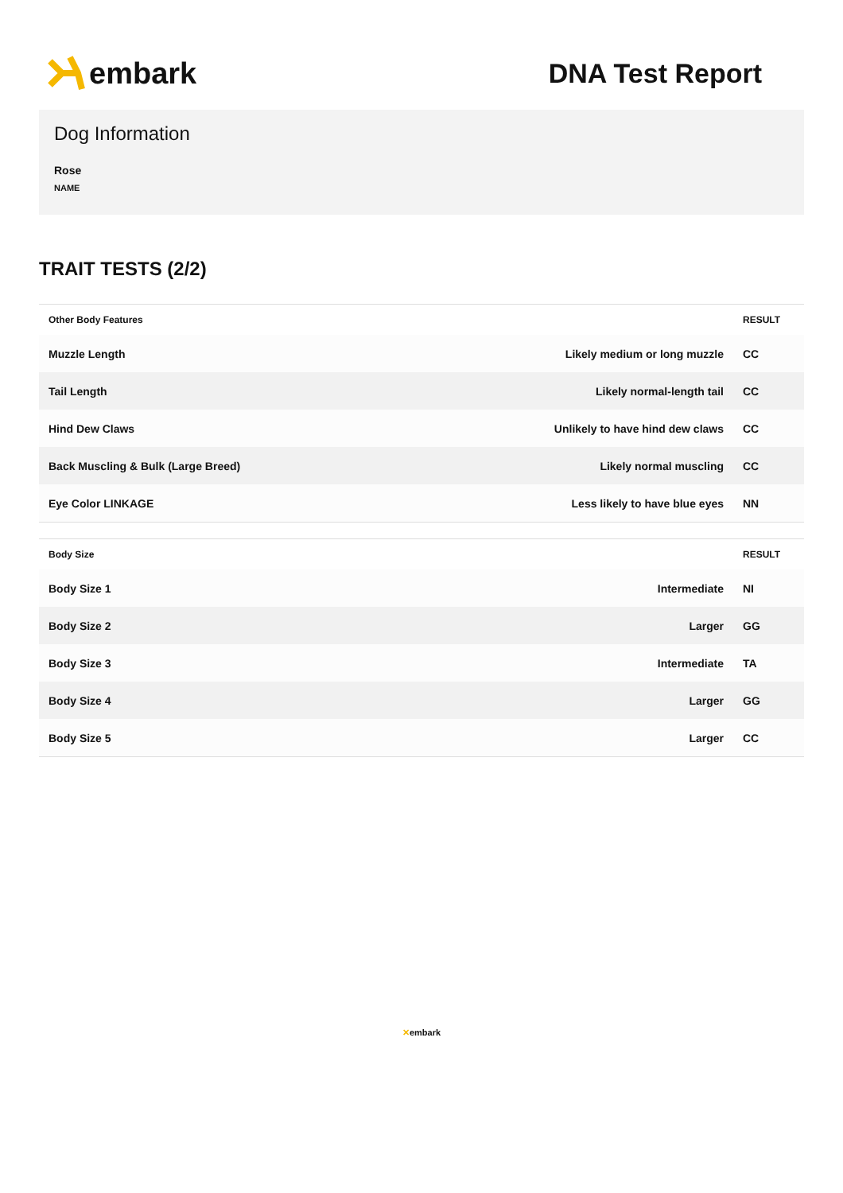embark DNA Test Report
Dog Information
Rose
NAME
TRAIT TESTS (2/2)
| Other Body Features | | RESULT |
| --- | --- | --- |
| Muzzle Length | Likely medium or long muzzle | CC |
| Tail Length | Likely normal-length tail | CC |
| Hind Dew Claws | Unlikely to have hind dew claws | CC |
| Back Muscling & Bulk (Large Breed) | Likely normal muscling | CC |
| Eye Color LINKAGE | Less likely to have blue eyes | NN |
| Body Size | | RESULT |
| --- | --- | --- |
| Body Size 1 | Intermediate | NI |
| Body Size 2 | Larger | GG |
| Body Size 3 | Intermediate | TA |
| Body Size 4 | Larger | GG |
| Body Size 5 | Larger | CC |
✕embark